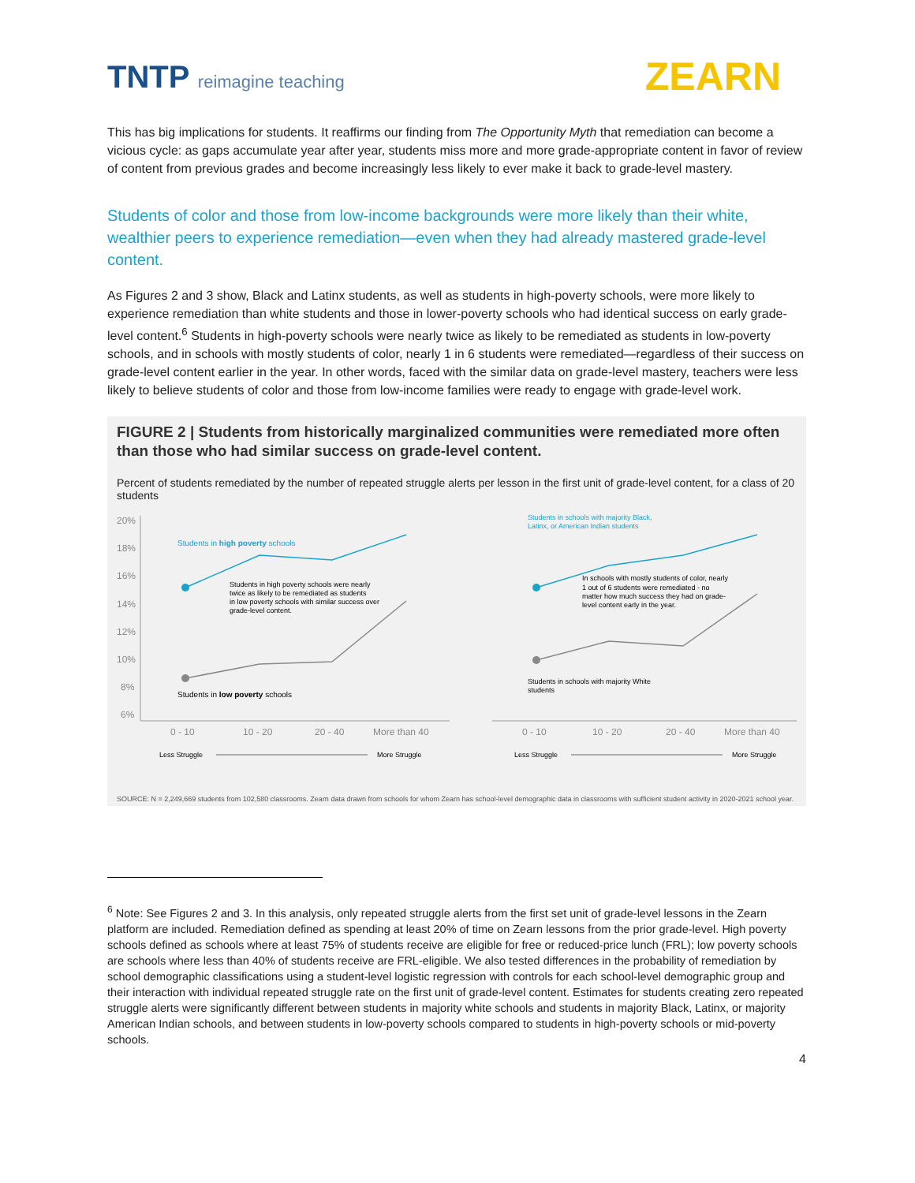TNTP reimagine teaching
ZEARN
This has big implications for students. It reaffirms our finding from The Opportunity Myth that remediation can become a vicious cycle: as gaps accumulate year after year, students miss more and more grade-appropriate content in favor of review of content from previous grades and become increasingly less likely to ever make it back to grade-level mastery.
Students of color and those from low-income backgrounds were more likely than their white, wealthier peers to experience remediation—even when they had already mastered grade-level content.
As Figures 2 and 3 show, Black and Latinx students, as well as students in high-poverty schools, were more likely to experience remediation than white students and those in lower-poverty schools who had identical success on early grade-level content.<sup>6</sup> Students in high-poverty schools were nearly twice as likely to be remediated as students in low-poverty schools, and in schools with mostly students of color, nearly 1 in 6 students were remediated—regardless of their success on grade-level content earlier in the year. In other words, faced with the similar data on grade-level mastery, teachers were less likely to believe students of color and those from low-income families were ready to engage with grade-level work.
FIGURE 2 | Students from historically marginalized communities were remediated more often than those who had similar success on grade-level content.
Percent of students remediated by the number of repeated struggle alerts per lesson in the first unit of grade-level content, for a class of 20 students
20%
18%
16%
14%
12%
10%
8%
6%
Students in high poverty schools
Students in high poverty schools were nearly
twice as likely to be remediated as students
in low poverty schools with similar success over
grade-level content.
Students in low poverty schools
Students in schools with majority Black,
Latinx, or American Indian students
In schools with mostly students of color, nearly
1 out of 6 students were remediated - no
matter how much success they had on grade-
level content early in the year.
Students in schools with majority White
students
0 - 10
10 - 20
20 - 40
More than 40
0 - 10
10 - 20
20 - 40
More than 40
Less Struggle
More Struggle
Less Struggle
More Struggle
SOURCE: N = 2,249,669 students from 102,580 classrooms. Zearn data drawn from schools for whom Zearn has school-level demographic data in classrooms with sufficient student activity in 2020-2021 school year.
<sup>6</sup> Note: See Figures 2 and 3. In this analysis, only repeated struggle alerts from the first set unit of grade-level lessons in the Zearn platform are included. Remediation defined as spending at least 20% of time on Zearn lessons from the prior grade-level. High poverty schools defined as schools where at least 75% of students receive are eligible for free or reduced-price lunch (FRL); low poverty schools are schools where less than 40% of students receive are FRL-eligible. We also tested differences in the probability of remediation by school demographic classifications using a student-level logistic regression with controls for each school-level demographic group and their interaction with individual repeated struggle rate on the first unit of grade-level content. Estimates for students creating zero repeated struggle alerts were significantly different between students in majority white schools and students in majority Black, Latinx, or majority American Indian schools, and between students in low-poverty schools compared to students in high-poverty schools or mid-poverty schools.
4